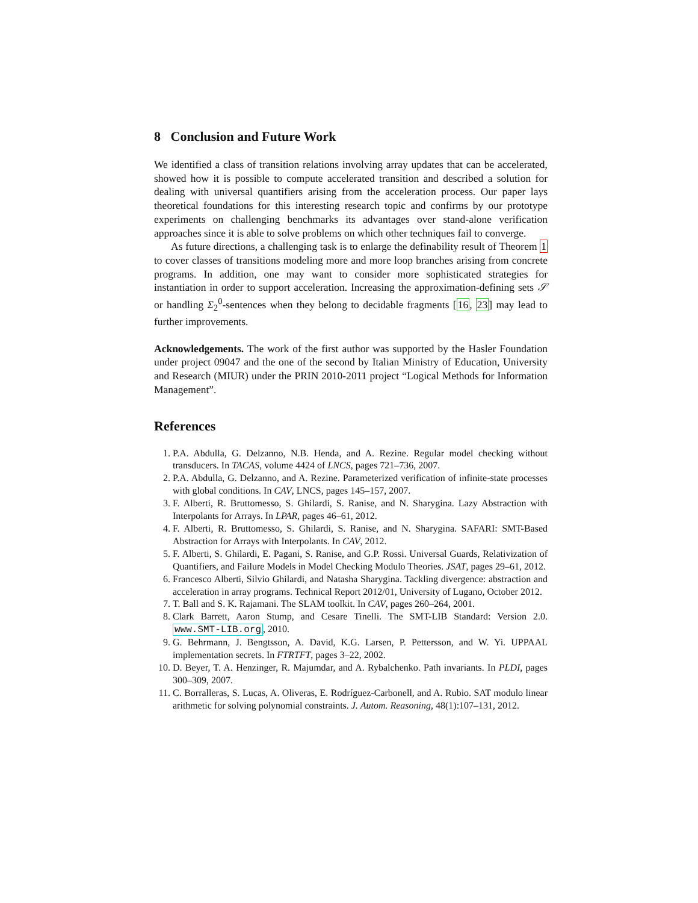8 Conclusion and Future Work
We identified a class of transition relations involving array updates that can be accelerated, showed how it is possible to compute accelerated transition and described a solution for dealing with universal quantifiers arising from the acceleration process. Our paper lays theoretical foundations for this interesting research topic and confirms by our prototype experiments on challenging benchmarks its advantages over stand-alone verification approaches since it is able to solve problems on which other techniques fail to converge.
As future directions, a challenging task is to enlarge the definability result of Theorem 1 to cover classes of transitions modeling more and more loop branches arising from concrete programs. In addition, one may want to consider more sophisticated strategies for instantiation in order to support acceleration. Increasing the approximation-defining sets 𝒮 or handling Σ<sub>2</sub><sup>0</sup>-sentences when they belong to decidable fragments [16, 23] may lead to further improvements.
Acknowledgements. The work of the first author was supported by the Hasler Foundation under project 09047 and the one of the second by Italian Ministry of Education, University and Research (MIUR) under the PRIN 2010-2011 project “Logical Methods for Information Management”.
References
1. P.A. Abdulla, G. Delzanno, N.B. Henda, and A. Rezine. Regular model checking without transducers. In TACAS, volume 4424 of LNCS, pages 721–736, 2007.
2. P.A. Abdulla, G. Delzanno, and A. Rezine. Parameterized verification of infinite-state processes with global conditions. In CAV, LNCS, pages 145–157, 2007.
3. F. Alberti, R. Bruttomesso, S. Ghilardi, S. Ranise, and N. Sharygina. Lazy Abstraction with Interpolants for Arrays. In LPAR, pages 46–61, 2012.
4. F. Alberti, R. Bruttomesso, S. Ghilardi, S. Ranise, and N. Sharygina. SAFARI: SMT-Based Abstraction for Arrays with Interpolants. In CAV, 2012.
5. F. Alberti, S. Ghilardi, E. Pagani, S. Ranise, and G.P. Rossi. Universal Guards, Relativization of Quantifiers, and Failure Models in Model Checking Modulo Theories. JSAT, pages 29–61, 2012.
6. Francesco Alberti, Silvio Ghilardi, and Natasha Sharygina. Tackling divergence: abstraction and acceleration in array programs. Technical Report 2012/01, University of Lugano, October 2012.
7. T. Ball and S. K. Rajamani. The SLAM toolkit. In CAV, pages 260–264, 2001.
8. Clark Barrett, Aaron Stump, and Cesare Tinelli. The SMT-LIB Standard: Version 2.0. www.SMT-LIB.org, 2010.
9. G. Behrmann, J. Bengtsson, A. David, K.G. Larsen, P. Pettersson, and W. Yi. UPPAAL implementation secrets. In FTRTFT, pages 3–22, 2002.
10. D. Beyer, T. A. Henzinger, R. Majumdar, and A. Rybalchenko. Path invariants. In PLDI, pages 300–309, 2007.
11. C. Borralleras, S. Lucas, A. Oliveras, E. Rodríguez-Carbonell, and A. Rubio. SAT modulo linear arithmetic for solving polynomial constraints. J. Autom. Reasoning, 48(1):107–131, 2012.